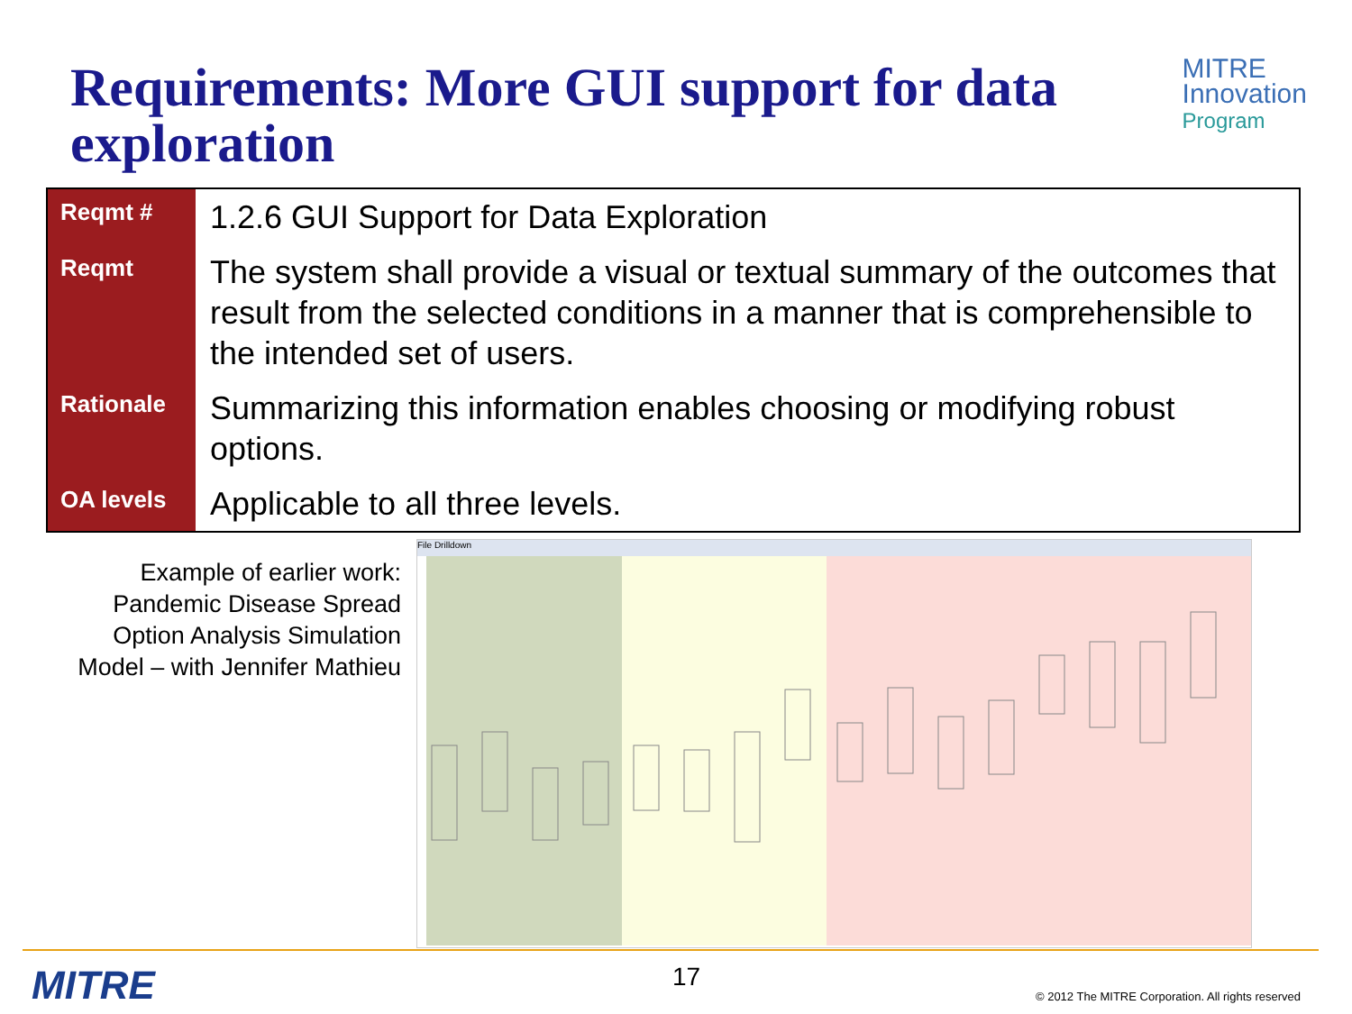Requirements: More GUI support for data exploration
MITRE
Innovation
Program
| Reqmt # | 1.2.6 GUI Support for Data Exploration |
| Reqmt | The system shall provide a visual or textual summary of the outcomes that result from the selected conditions in a manner that is comprehensible to the intended set of users. |
| Rationale | Summarizing this information enables choosing or modifying robust options. |
| OA levels | Applicable to all three levels. |
Example of earlier work: Pandemic Disease Spread Option Analysis Simulation Model – with Jennifer Mathieu
File Drilldown
MITRE 17
© 2012 The MITRE Corporation. All rights reserved